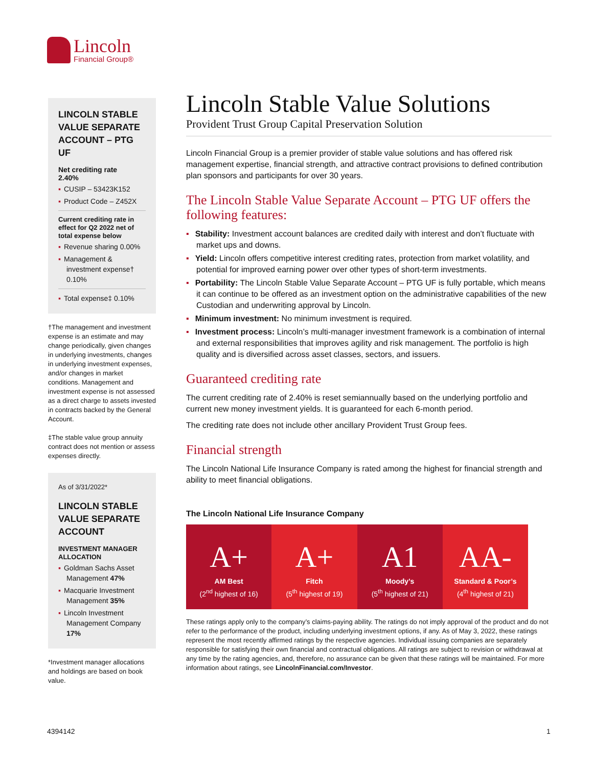Lincoln
Financial Group®
LINCOLN STABLE VALUE SEPARATE ACCOUNT – PTG UF
Net crediting rate
2.40%
▪ CUSIP – 53423K152
▪ Product Code – Z452X
Current crediting rate in effect for Q2 2022 net of total expense below
▪ Revenue sharing 0.00%
▪ Management & investment expense† 0.10%
▪ Total expense‡ 0.10%
†The management and investment expense is an estimate and may change periodically, given changes in underlying investments, changes in underlying investment expenses, and/or changes in market conditions. Management and investment expense is not assessed as a direct charge to assets invested in contracts backed by the General Account.
‡The stable value group annuity contract does not mention or assess expenses directly.
As of 3/31/2022*
LINCOLN STABLE VALUE SEPARATE ACCOUNT
INVESTMENT MANAGER ALLOCATION
▪ Goldman Sachs Asset Management 47%
▪ Macquarie Investment Management 35%
▪ Lincoln Investment Management Company 17%
*Investment manager allocations and holdings are based on book value.
Lincoln Stable Value Solutions
Provident Trust Group Capital Preservation Solution
Lincoln Financial Group is a premier provider of stable value solutions and has offered risk management expertise, financial strength, and attractive contract provisions to defined contribution plan sponsors and participants for over 30 years.
The Lincoln Stable Value Separate Account – PTG UF offers the following features:
▪ Stability: Investment account balances are credited daily with interest and don’t fluctuate with market ups and downs.
▪ Yield: Lincoln offers competitive interest crediting rates, protection from market volatility, and potential for improved earning power over other types of short-term investments.
▪ Portability: The Lincoln Stable Value Separate Account – PTG UF is fully portable, which means it can continue to be offered as an investment option on the administrative capabilities of the new Custodian and underwriting approval by Lincoln.
▪ Minimum investment: No minimum investment is required.
▪ Investment process: Lincoln’s multi-manager investment framework is a combination of internal and external responsibilities that improves agility and risk management. The portfolio is high quality and is diversified across asset classes, sectors, and issuers.
Guaranteed crediting rate
The current crediting rate of 2.40% is reset semiannually based on the underlying portfolio and current new money investment yields. It is guaranteed for each 6-month period.
The crediting rate does not include other ancillary Provident Trust Group fees.
Financial strength
The Lincoln National Life Insurance Company is rated among the highest for financial strength and ability to meet financial obligations.
The Lincoln National Life Insurance Company
A+
AM Best
(2<sup>nd</sup> highest of 16)
A+
Fitch
(5<sup>th</sup> highest of 19)
A1
Moody’s
(5<sup>th</sup> highest of 21)
AA-
Standard & Poor’s
(4<sup>th</sup> highest of 21)
These ratings apply only to the company’s claims-paying ability. The ratings do not imply approval of the product and do not refer to the performance of the product, including underlying investment options, if any. As of May 3, 2022, these ratings represent the most recently affirmed ratings by the respective agencies. Individual issuing companies are separately responsible for satisfying their own financial and contractual obligations. All ratings are subject to revision or withdrawal at any time by the rating agencies, and, therefore, no assurance can be given that these ratings will be maintained. For more information about ratings, see LincolnFinancial.com/Investor.
4394142 1